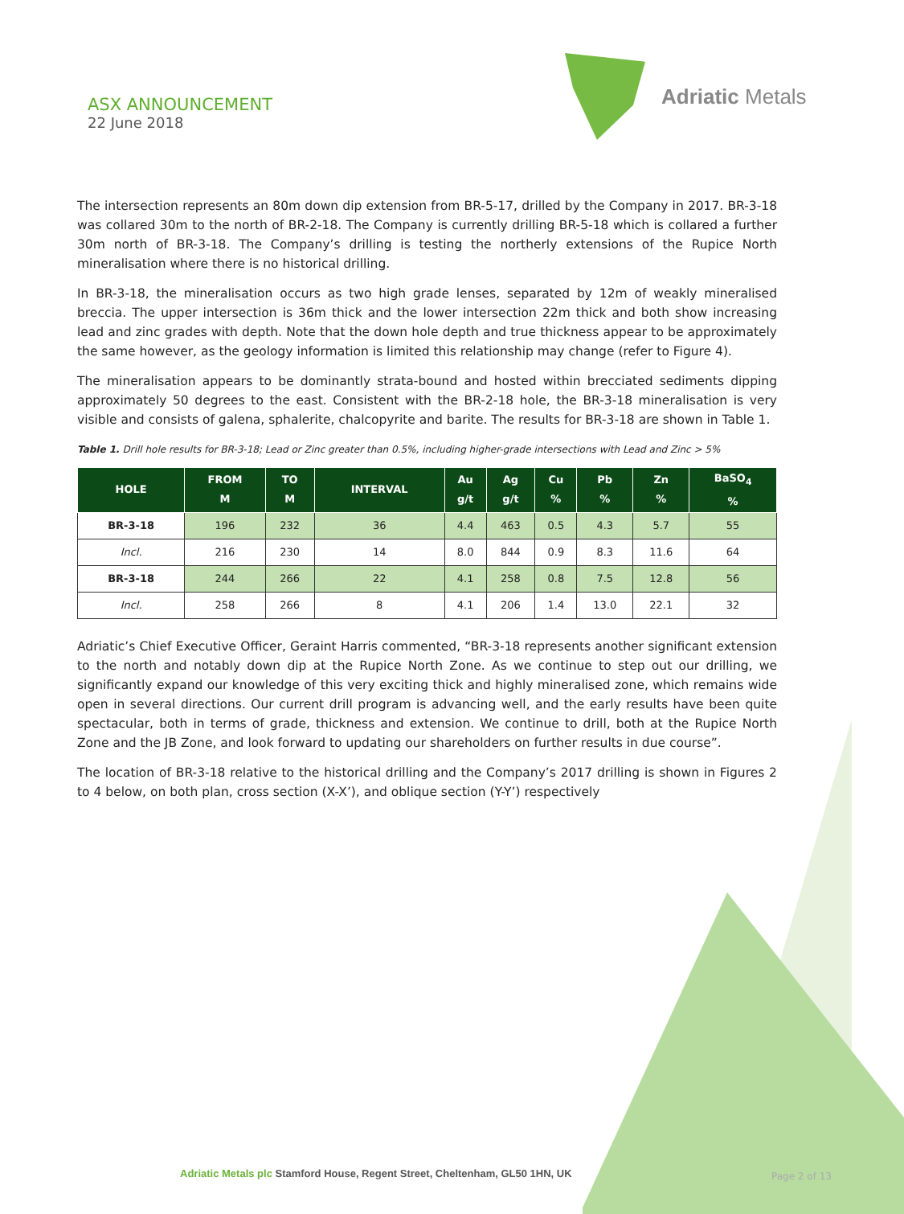ASX ANNOUNCEMENT
22 June 2018
Adriatic Metals
The intersection represents an 80m down dip extension from BR-5-17, drilled by the Company in 2017. BR-3-18 was collared 30m to the north of BR-2-18. The Company is currently drilling BR-5-18 which is collared a further 30m north of BR-3-18. The Company’s drilling is testing the northerly extensions of the Rupice North mineralisation where there is no historical drilling.
In BR-3-18, the mineralisation occurs as two high grade lenses, separated by 12m of weakly mineralised breccia. The upper intersection is 36m thick and the lower intersection 22m thick and both show increasing lead and zinc grades with depth. Note that the down hole depth and true thickness appear to be approximately the same however, as the geology information is limited this relationship may change (refer to Figure 4).
The mineralisation appears to be dominantly strata-bound and hosted within brecciated sediments dipping approximately 50 degrees to the east. Consistent with the BR-2-18 hole, the BR-3-18 mineralisation is very visible and consists of galena, sphalerite, chalcopyrite and barite. The results for BR-3-18 are shown in Table 1.
Table 1. Drill hole results for BR-3-18; Lead or Zinc greater than 0.5%, including higher-grade intersections with Lead and Zinc > 5%
| HOLE | FROM M | TO M | INTERVAL | Au g/t | Ag g/t | Cu % | Pb % | Zn % | BaSO<sub>4</sub> % |
| --- | --- | --- | --- | --- | --- | --- | --- | --- | --- |
| BR-3-18 | 196 | 232 | 36 | 4.4 | 463 | 0.5 | 4.3 | 5.7 | 55 |
| Incl. | 216 | 230 | 14 | 8.0 | 844 | 0.9 | 8.3 | 11.6 | 64 |
| BR-3-18 | 244 | 266 | 22 | 4.1 | 258 | 0.8 | 7.5 | 12.8 | 56 |
| Incl. | 258 | 266 | 8 | 4.1 | 206 | 1.4 | 13.0 | 22.1 | 32 |
Adriatic’s Chief Executive Officer, Geraint Harris commented, “BR-3-18 represents another significant extension to the north and notably down dip at the Rupice North Zone. As we continue to step out our drilling, we significantly expand our knowledge of this very exciting thick and highly mineralised zone, which remains wide open in several directions. Our current drill program is advancing well, and the early results have been quite spectacular, both in terms of grade, thickness and extension. We continue to drill, both at the Rupice North Zone and the JB Zone, and look forward to updating our shareholders on further results in due course”.
The location of BR-3-18 relative to the historical drilling and the Company’s 2017 drilling is shown in Figures 2 to 4 below, on both plan, cross section (X-X’), and oblique section (Y-Y’) respectively
Adriatic Metals plc Stamford House, Regent Street, Cheltenham, GL50 1HN, UK
Page 2 of 13